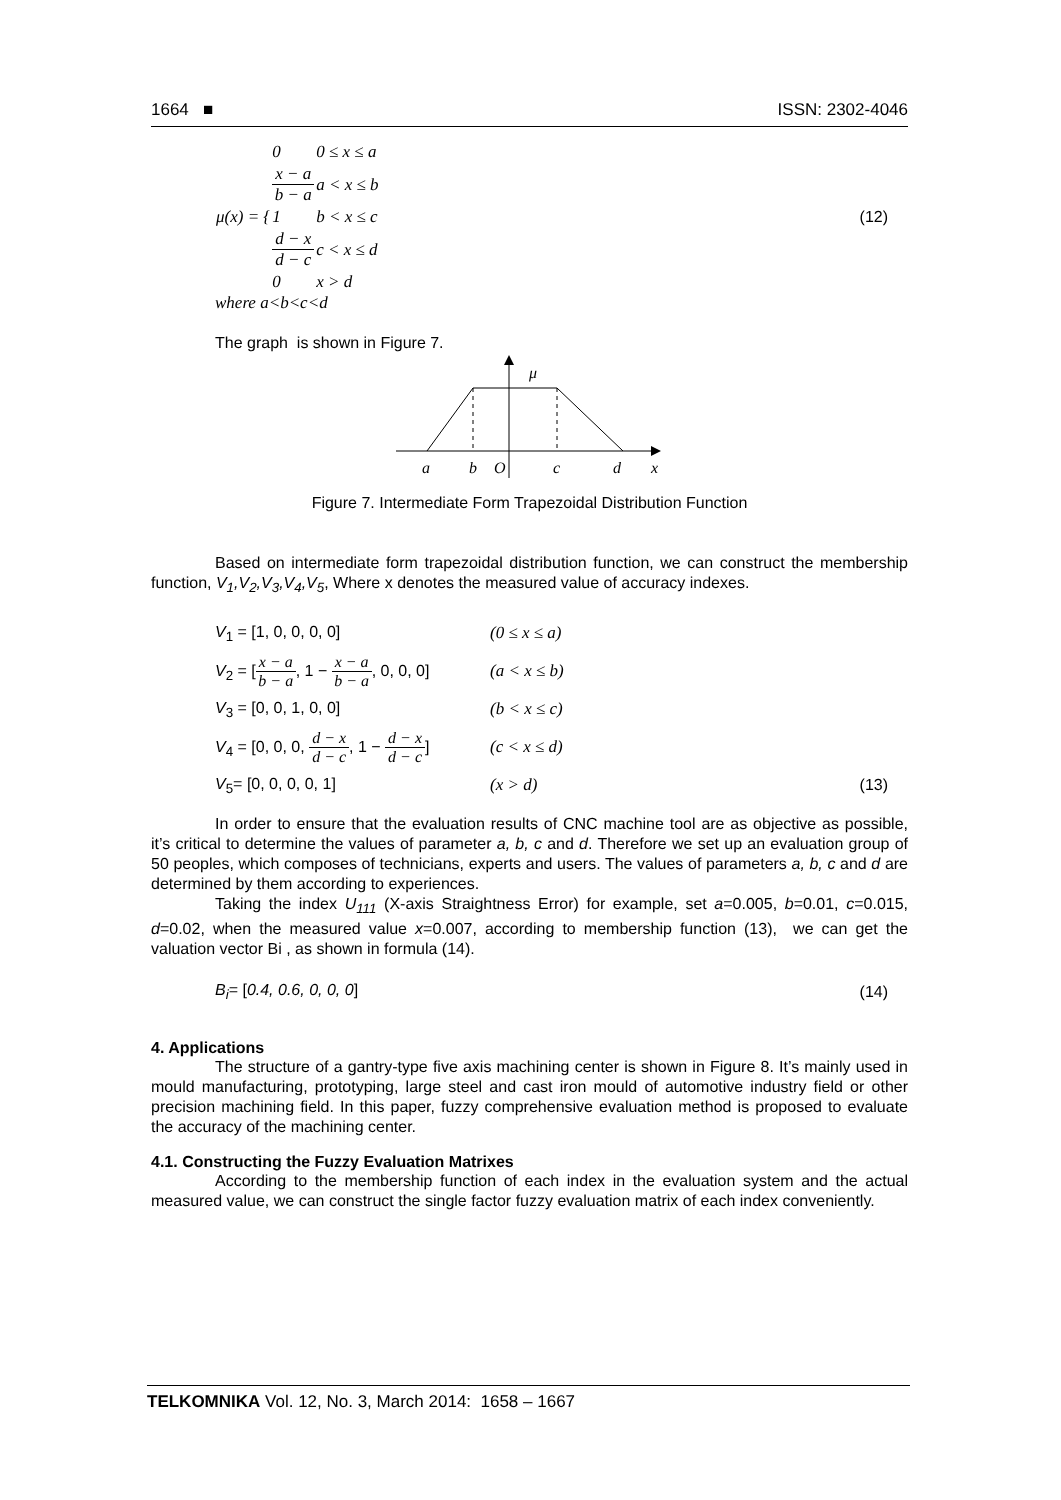1664 ■ ISSN: 2302-4046
| μ(x) = { | 0 | 0 ≤ x ≤ a |
| | x − a b − a | a < x ≤ b |
| | 1 | b < x ≤ c |
| | d − x d − c | c < x ≤ d |
| | 0 | x > d |
(12)
where a<b<c<d
The graph is shown in Figure 7.
μ
a
b
O
c
d
x
Figure 7. Intermediate Form Trapezoidal Distribution Function
Based on intermediate form trapezoidal distribution function, we can construct the membership function, V<sub>1</sub>,V<sub>2</sub>,V<sub>3</sub>,V<sub>4</sub>,V<sub>5</sub>, Where x denotes the measured value of accuracy indexes.
V<sub>1</sub> = [1, 0, 0, 0, 0] (0 ≤ x ≤ a)
V<sub>2</sub> = [x − a b − a, 1 − x − a b − a, 0, 0, 0] (a < x ≤ b)
V<sub>3</sub> = [0, 0, 1, 0, 0] (b < x ≤ c)
V<sub>4</sub> = [0, 0, 0, d − x d − c, 1 − d − x d − c] (c < x ≤ d)
V<sub>5</sub>= [0, 0, 0, 0, 1] (x > d) (13)
In order to ensure that the evaluation results of CNC machine tool are as objective as possible, it’s critical to determine the values of parameter a, b, c and d. Therefore we set up an evaluation group of 50 peoples, which composes of technicians, experts and users. The values of parameters a, b, c and d are determined by them according to experiences.
Taking the index U<sub>111</sub> (X-axis Straightness Error) for example, set a=0.005, b=0.01, c=0.015, d=0.02, when the measured value x=0.007, according to membership function (13), we can get the valuation vector Bi , as shown in formula (14).
B<sub>i</sub>= [0.4, 0.6, 0, 0, 0] (14)
4. Applications
The structure of a gantry-type five axis machining center is shown in Figure 8. It’s mainly used in mould manufacturing, prototyping, large steel and cast iron mould of automotive industry field or other precision machining field. In this paper, fuzzy comprehensive evaluation method is proposed to evaluate the accuracy of the machining center.
4.1. Constructing the Fuzzy Evaluation Matrixes
According to the membership function of each index in the evaluation system and the actual measured value, we can construct the single factor fuzzy evaluation matrix of each index conveniently.
TELKOMNIKA Vol. 12, No. 3, March 2014: 1658 – 1667